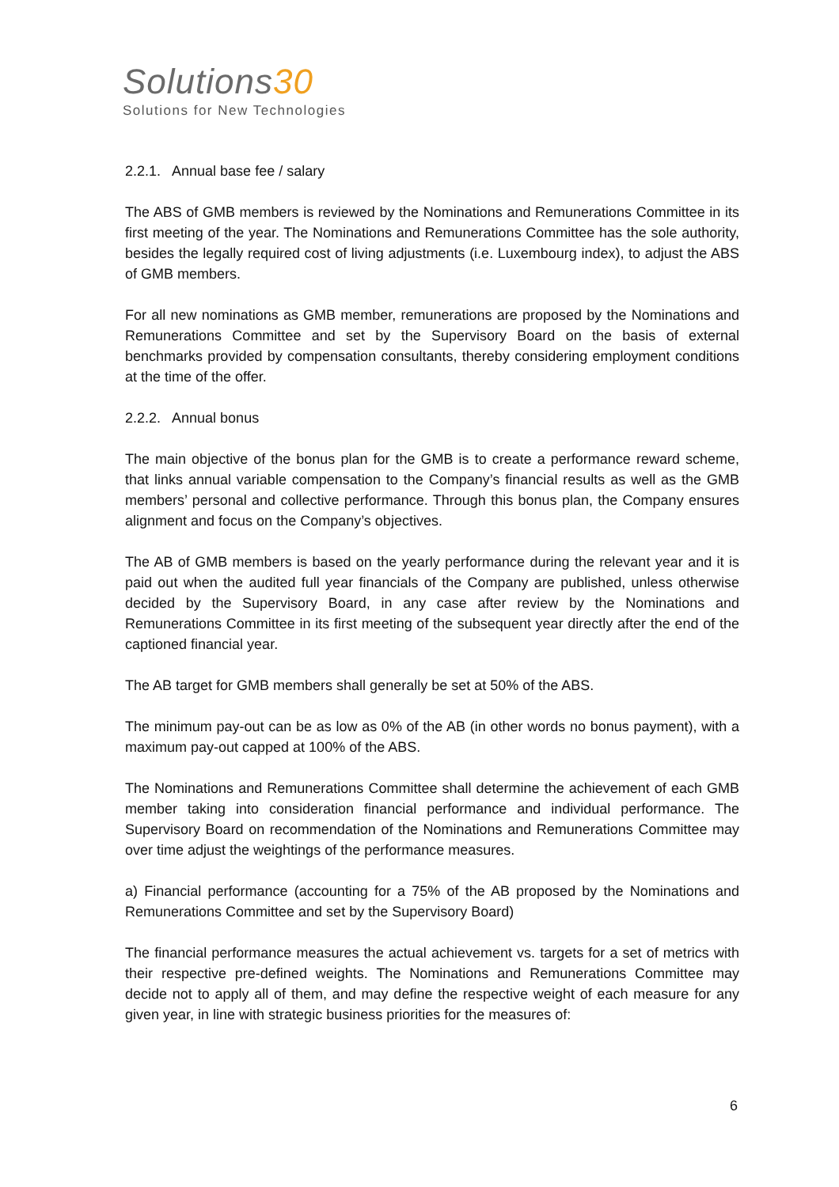Solutions30
Solutions for New Technologies
2.2.1. Annual base fee / salary
The ABS of GMB members is reviewed by the Nominations and Remunerations Committee in its first meeting of the year. The Nominations and Remunerations Committee has the sole authority, besides the legally required cost of living adjustments (i.e. Luxembourg index), to adjust the ABS of GMB members.
For all new nominations as GMB member, remunerations are proposed by the Nominations and Remunerations Committee and set by the Supervisory Board on the basis of external benchmarks provided by compensation consultants, thereby considering employment conditions at the time of the offer.
2.2.2. Annual bonus
The main objective of the bonus plan for the GMB is to create a performance reward scheme, that links annual variable compensation to the Company’s financial results as well as the GMB members’ personal and collective performance. Through this bonus plan, the Company ensures alignment and focus on the Company’s objectives.
The AB of GMB members is based on the yearly performance during the relevant year and it is paid out when the audited full year financials of the Company are published, unless otherwise decided by the Supervisory Board, in any case after review by the Nominations and Remunerations Committee in its first meeting of the subsequent year directly after the end of the captioned financial year.
The AB target for GMB members shall generally be set at 50% of the ABS.
The minimum pay-out can be as low as 0% of the AB (in other words no bonus payment), with a maximum pay-out capped at 100% of the ABS.
The Nominations and Remunerations Committee shall determine the achievement of each GMB member taking into consideration financial performance and individual performance. The Supervisory Board on recommendation of the Nominations and Remunerations Committee may over time adjust the weightings of the performance measures.
a) Financial performance (accounting for a 75% of the AB proposed by the Nominations and Remunerations Committee and set by the Supervisory Board)
The financial performance measures the actual achievement vs. targets for a set of metrics with their respective pre-defined weights. The Nominations and Remunerations Committee may decide not to apply all of them, and may define the respective weight of each measure for any given year, in line with strategic business priorities for the measures of:
6